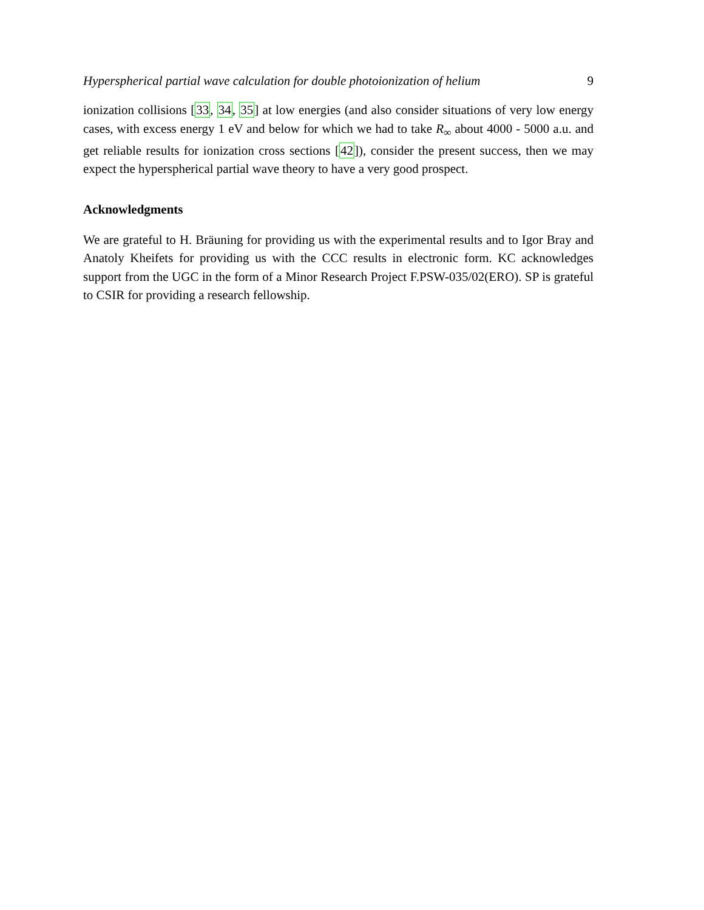Hyperspherical partial wave calculation for double photoionization of helium 9
ionization collisions [33, 34, 35] at low energies (and also consider situations of very low energy cases, with excess energy 1 eV and below for which we had to take R<sub>∞</sub> about 4000 - 5000 a.u. and get reliable results for ionization cross sections [42]), consider the present success, then we may expect the hyperspherical partial wave theory to have a very good prospect.
Acknowledgments
We are grateful to H. Bräuning for providing us with the experimental results and to Igor Bray and Anatoly Kheifets for providing us with the CCC results in electronic form. KC acknowledges support from the UGC in the form of a Minor Research Project F.PSW-035/02(ERO). SP is grateful to CSIR for providing a research fellowship.